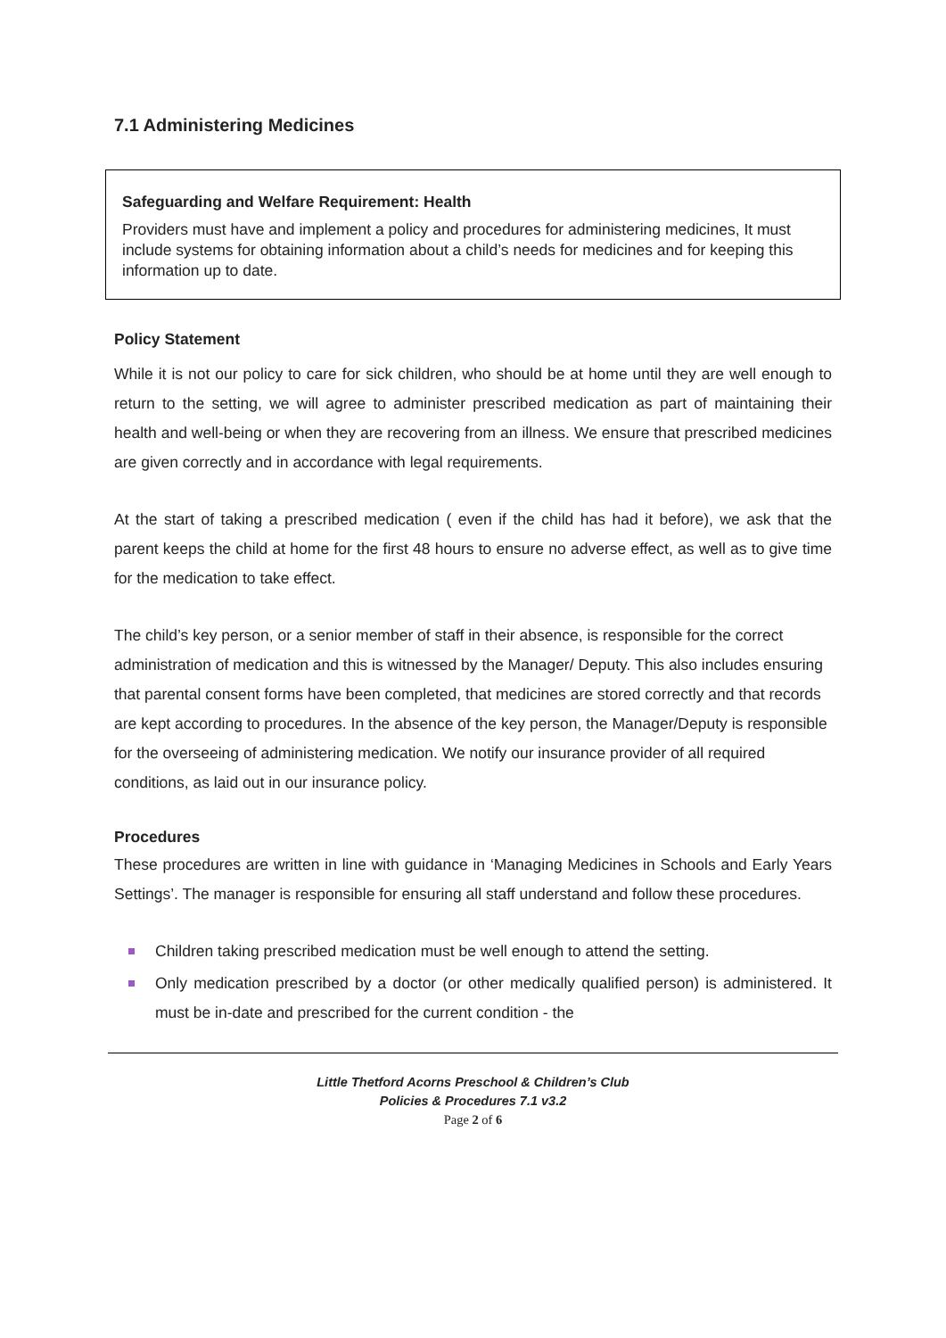7.1 Administering Medicines
Safeguarding and Welfare Requirement: Health
Providers must have and implement a policy and procedures for administering medicines, It must include systems for obtaining information about a child’s needs for medicines and for keeping this information up to date.
Policy Statement
While it is not our policy to care for sick children, who should be at home until they are well enough to return to the setting, we will agree to administer prescribed medication as part of maintaining their health and well-being or when they are recovering from an illness. We ensure that prescribed medicines are given correctly and in accordance with legal requirements.
At the start of taking a prescribed medication ( even if the child has had it before), we ask that the parent keeps the child at home for the first 48 hours to ensure no adverse effect, as well as to give time for the medication to take effect.
The child’s key person, or a senior member of staff in their absence, is responsible for the correct administration of medication and this is witnessed by the Manager/ Deputy. This also includes ensuring that parental consent forms have been completed, that medicines are stored correctly and that records are kept according to procedures. In the absence of the key person, the Manager/Deputy is responsible for the overseeing of administering medication. We notify our insurance provider of all required conditions, as laid out in our insurance policy.
Procedures
These procedures are written in line with guidance in ‘Managing Medicines in Schools and Early Years Settings’. The manager is responsible for ensuring all staff understand and follow these procedures.
Children taking prescribed medication must be well enough to attend the setting.
Only medication prescribed by a doctor (or other medically qualified person) is administered. It must be in-date and prescribed for the current condition - the
Little Thetford Acorns Preschool & Children’s Club
Policies & Procedures 7.1 v3.2
Page 2 of 6